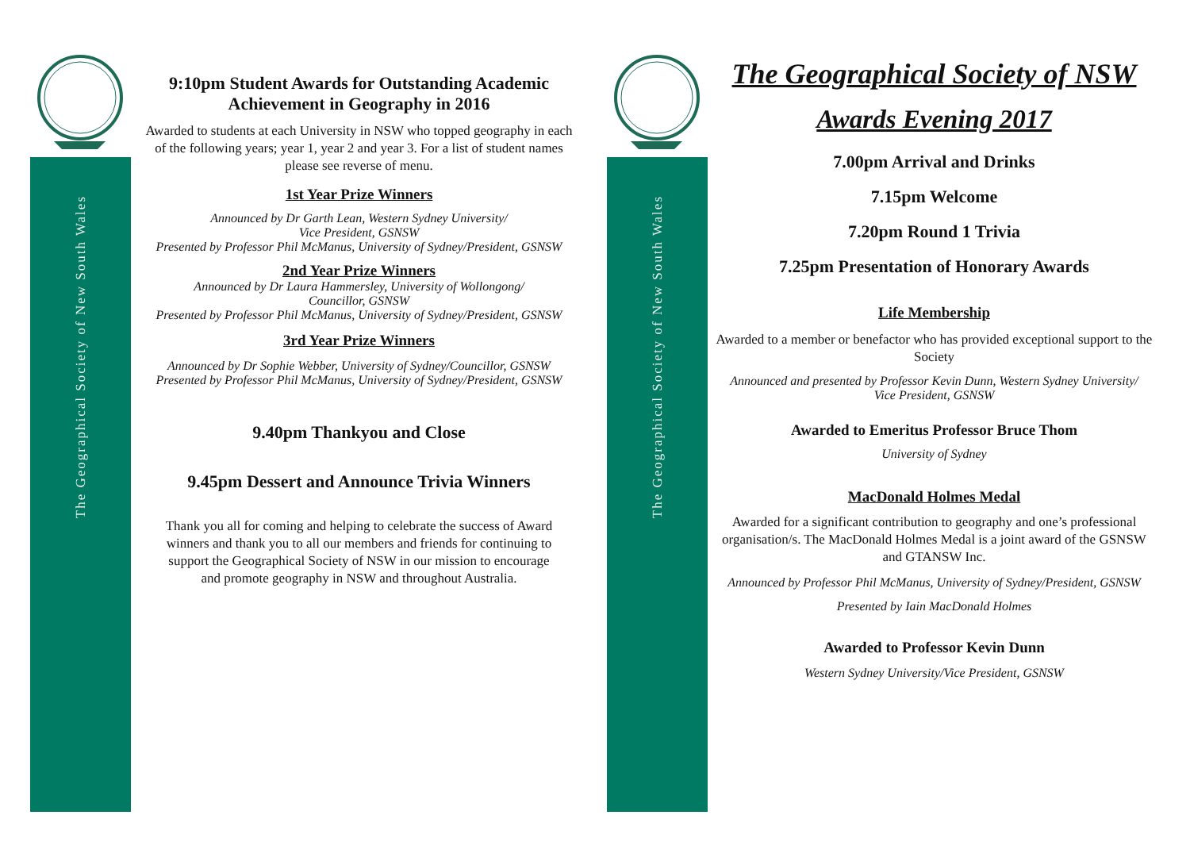The Geographical Society of New South Wales
The Geographical Society of New South Wales
9:10pm Student Awards for Outstanding Academic Achievement in Geography in 2016
Awarded to students at each University in NSW who topped geography in each of the following years; year 1, year 2 and year 3. For a list of student names please see reverse of menu.
1st Year Prize Winners
Announced by Dr Garth Lean, Western Sydney University/
Vice President, GSNSW
Presented by Professor Phil McManus, University of Sydney/President, GSNSW
2nd Year Prize Winners
Announced by Dr Laura Hammersley, University of Wollongong/
Councillor, GSNSW
Presented by Professor Phil McManus, University of Sydney/President, GSNSW
3rd Year Prize Winners
Announced by Dr Sophie Webber, University of Sydney/Councillor, GSNSW
Presented by Professor Phil McManus, University of Sydney/President, GSNSW
9.40pm Thankyou and Close
9.45pm Dessert and Announce Trivia Winners
Thank you all for coming and helping to celebrate the success of Award winners and thank you to all our members and friends for continuing to support the Geographical Society of NSW in our mission to encourage and promote geography in NSW and throughout Australia.
The Geographical Society of NSW
Awards Evening 2017
7.00pm Arrival and Drinks
7.15pm Welcome
7.20pm Round 1 Trivia
7.25pm Presentation of Honorary Awards
Life Membership
Awarded to a member or benefactor who has provided exceptional support to the Society
Announced and presented by Professor Kevin Dunn, Western Sydney University/
Vice President, GSNSW
Awarded to Emeritus Professor Bruce Thom
University of Sydney
MacDonald Holmes Medal
Awarded for a significant contribution to geography and one’s professional organisation/s. The MacDonald Holmes Medal is a joint award of the GSNSW and GTANSW Inc.
Announced by Professor Phil McManus, University of Sydney/President, GSNSW
Presented by Iain MacDonald Holmes
Awarded to Professor Kevin Dunn
Western Sydney University/Vice President, GSNSW